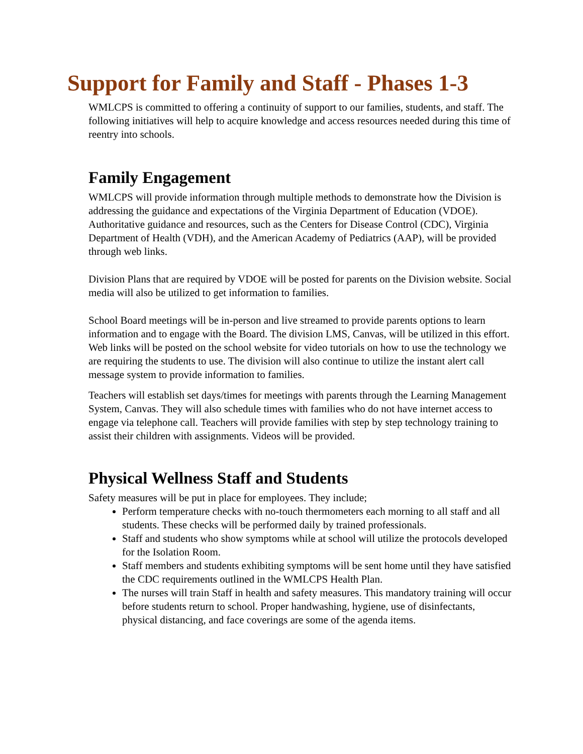Support for Family and Staff - Phases 1-3
WMLCPS is committed to offering a continuity of support to our families, students, and staff. The following initiatives will help to acquire knowledge and access resources needed during this time of reentry into schools.
Family Engagement
WMLCPS will provide information through multiple methods to demonstrate how the Division is addressing the guidance and expectations of the Virginia Department of Education (VDOE). Authoritative guidance and resources, such as the Centers for Disease Control (CDC), Virginia Department of Health (VDH), and the American Academy of Pediatrics (AAP), will be provided through web links.
Division Plans that are required by VDOE will be posted for parents on the Division website. Social media will also be utilized to get information to families.
School Board meetings will be in-person and live streamed to provide parents options to learn information and to engage with the Board. The division LMS, Canvas, will be utilized in this effort. Web links will be posted on the school website for video tutorials on how to use the technology we are requiring the students to use. The division will also continue to utilize the instant alert call message system to provide information to families.
Teachers will establish set days/times for meetings with parents through the Learning Management System, Canvas. They will also schedule times with families who do not have internet access to engage via telephone call. Teachers will provide families with step by step technology training to assist their children with assignments. Videos will be provided.
Physical Wellness Staff and Students
Safety measures will be put in place for employees. They include;
Perform temperature checks with no-touch thermometers each morning to all staff and all students. These checks will be performed daily by trained professionals.
Staff and students who show symptoms while at school will utilize the protocols developed for the Isolation Room.
Staff members and students exhibiting symptoms will be sent home until they have satisfied the CDC requirements outlined in the WMLCPS Health Plan.
The nurses will train Staff in health and safety measures. This mandatory training will occur before students return to school. Proper handwashing, hygiene, use of disinfectants, physical distancing, and face coverings are some of the agenda items.